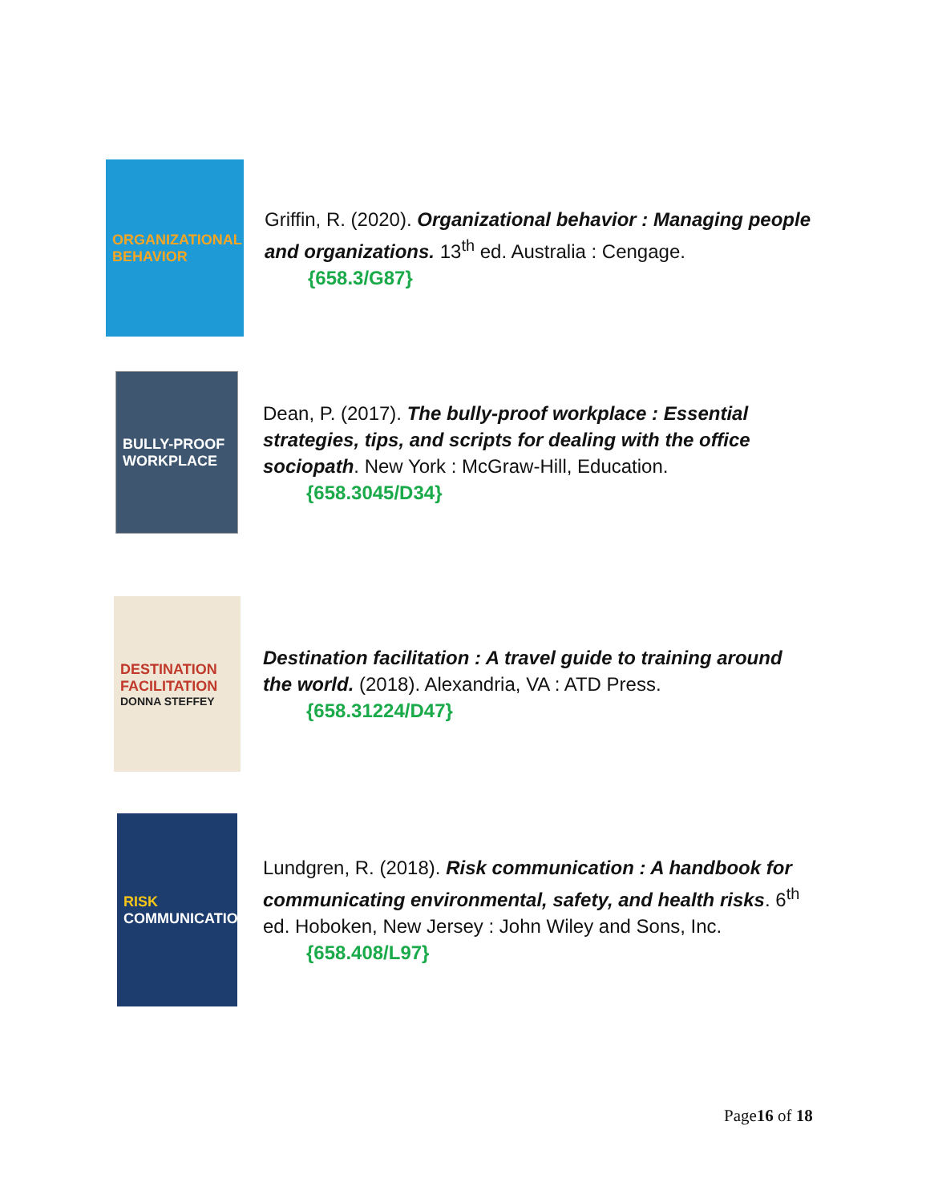ORGANIZATIONAL BEHAVIOR
Griffin, R. (2020). Organizational behavior : Managing people and organizations. 13<sup>th</sup> ed. Australia : Cengage.
{658.3/G87}
BULLY-PROOF WORKPLACE
Dean, P. (2017). The bully-proof workplace : Essential strategies, tips, and scripts for dealing with the office sociopath. New York : McGraw-Hill, Education.
{658.3045/D34}
DESTINATION FACILITATION
DONNA STEFFEY
Destination facilitation : A travel guide to training around the world. (2018). Alexandria, VA : ATD Press.
{658.31224/D47}
RISK
COMMUNICATION
Lundgren, R. (2018). Risk communication : A handbook for communicating environmental, safety, and health risks. 6<sup>th</sup> ed. Hoboken, New Jersey : John Wiley and Sons, Inc.
{658.408/L97}
Page16 of 18